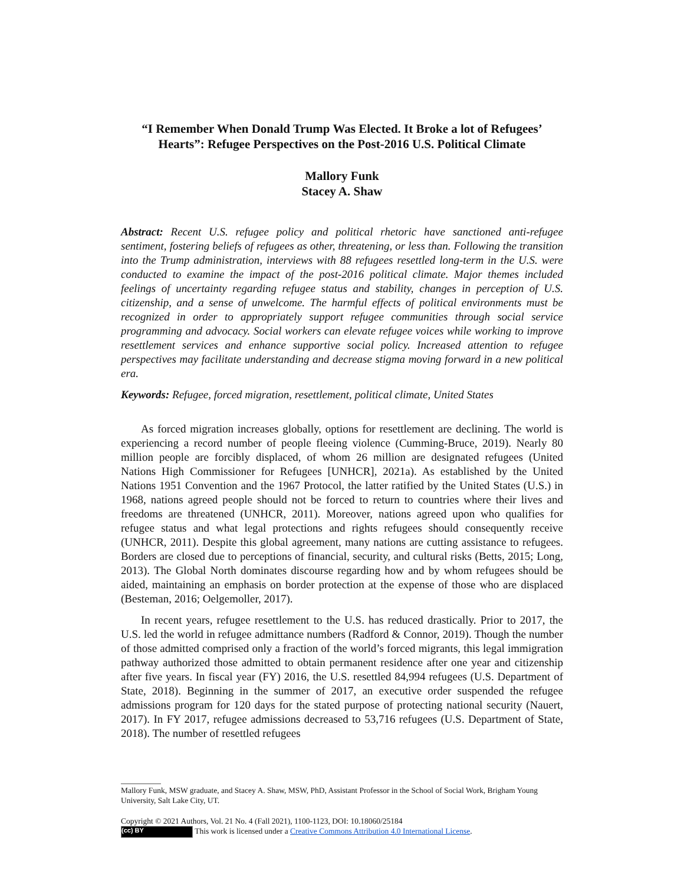“I Remember When Donald Trump Was Elected. It Broke a lot of Refugees’ Hearts”: Refugee Perspectives on the Post-2016 U.S. Political Climate
Mallory Funk
Stacey A. Shaw
Abstract: Recent U.S. refugee policy and political rhetoric have sanctioned anti-refugee sentiment, fostering beliefs of refugees as other, threatening, or less than. Following the transition into the Trump administration, interviews with 88 refugees resettled long-term in the U.S. were conducted to examine the impact of the post-2016 political climate. Major themes included feelings of uncertainty regarding refugee status and stability, changes in perception of U.S. citizenship, and a sense of unwelcome. The harmful effects of political environments must be recognized in order to appropriately support refugee communities through social service programming and advocacy. Social workers can elevate refugee voices while working to improve resettlement services and enhance supportive social policy. Increased attention to refugee perspectives may facilitate understanding and decrease stigma moving forward in a new political era.
Keywords: Refugee, forced migration, resettlement, political climate, United States
As forced migration increases globally, options for resettlement are declining. The world is experiencing a record number of people fleeing violence (Cumming-Bruce, 2019). Nearly 80 million people are forcibly displaced, of whom 26 million are designated refugees (United Nations High Commissioner for Refugees [UNHCR], 2021a). As established by the United Nations 1951 Convention and the 1967 Protocol, the latter ratified by the United States (U.S.) in 1968, nations agreed people should not be forced to return to countries where their lives and freedoms are threatened (UNHCR, 2011). Moreover, nations agreed upon who qualifies for refugee status and what legal protections and rights refugees should consequently receive (UNHCR, 2011). Despite this global agreement, many nations are cutting assistance to refugees. Borders are closed due to perceptions of financial, security, and cultural risks (Betts, 2015; Long, 2013). The Global North dominates discourse regarding how and by whom refugees should be aided, maintaining an emphasis on border protection at the expense of those who are displaced (Besteman, 2016; Oelgemoller, 2017).
In recent years, refugee resettlement to the U.S. has reduced drastically. Prior to 2017, the U.S. led the world in refugee admittance numbers (Radford & Connor, 2019). Though the number of those admitted comprised only a fraction of the world’s forced migrants, this legal immigration pathway authorized those admitted to obtain permanent residence after one year and citizenship after five years. In fiscal year (FY) 2016, the U.S. resettled 84,994 refugees (U.S. Department of State, 2018). Beginning in the summer of 2017, an executive order suspended the refugee admissions program for 120 days for the stated purpose of protecting national security (Nauert, 2017). In FY 2017, refugee admissions decreased to 53,716 refugees (U.S. Department of State, 2018). The number of resettled refugees
Mallory Funk, MSW graduate, and Stacey A. Shaw, MSW, PhD, Assistant Professor in the School of Social Work, Brigham Young University, Salt Lake City, UT.
Copyright © 2021 Authors, Vol. 21 No. 4 (Fall 2021), 1100-1123, DOI: 10.18060/25184
(cc) BY This work is licensed under a Creative Commons Attribution 4.0 International License.